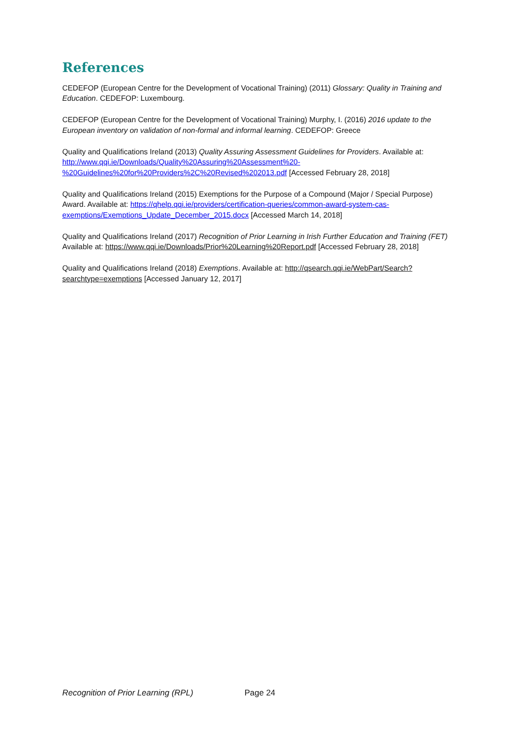References
CEDEFOP (European Centre for the Development of Vocational Training) (2011) Glossary: Quality in Training and Education. CEDEFOP: Luxembourg.
CEDEFOP (European Centre for the Development of Vocational Training) Murphy, I. (2016) 2016 update to the European inventory on validation of non-formal and informal learning. CEDEFOP: Greece
Quality and Qualifications Ireland (2013) Quality Assuring Assessment Guidelines for Providers. Available at: http://www.qqi.ie/Downloads/Quality%20Assuring%20Assessment%20-
%20Guidelines%20for%20Providers%2C%20Revised%202013.pdf [Accessed February 28, 2018]
Quality and Qualifications Ireland (2015) Exemptions for the Purpose of a Compound (Major / Special Purpose) Award. Available at: https://qhelp.qqi.ie/providers/certification-queries/common-award-system-cas-exemptions/Exemptions_Update_December_2015.docx [Accessed March 14, 2018]
Quality and Qualifications Ireland (2017) Recognition of Prior Learning in Irish Further Education and Training (FET) Available at: https://www.qqi.ie/Downloads/Prior%20Learning%20Report.pdf [Accessed February 28, 2018]
Quality and Qualifications Ireland (2018) Exemptions. Available at: http://qsearch.qqi.ie/WebPart/Search?searchtype=exemptions [Accessed January 12, 2017]
Recognition of Prior Learning (RPL) Page 24